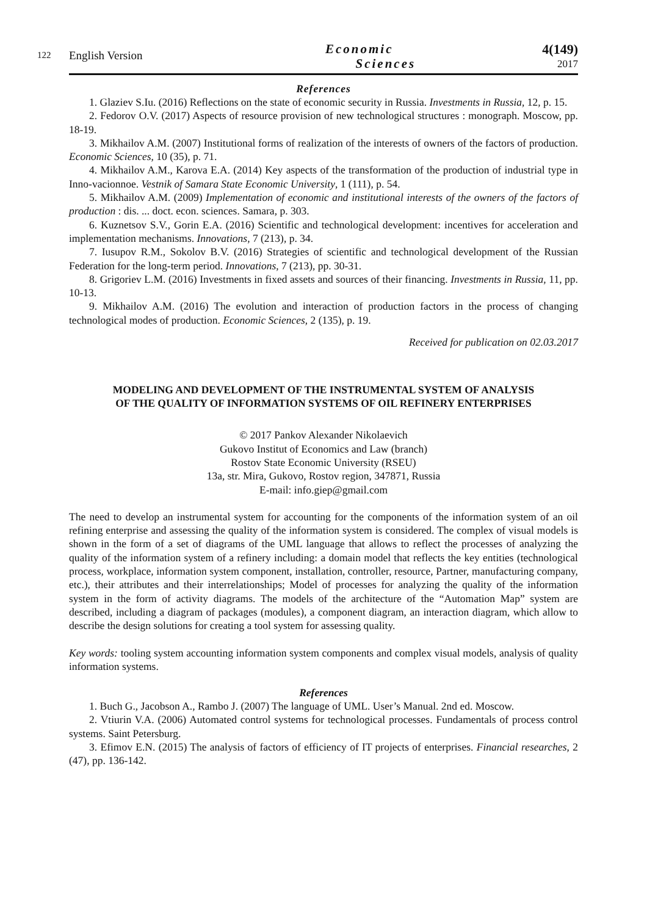122
English Version Economic
Sciences 4(149)
2017
References
1. Glaziev S.Iu. (2016) Reflections on the state of economic security in Russia. Investments in Russia, 12, p. 15.
2. Fedorov O.V. (2017) Aspects of resource provision of new technological structures : monograph. Moscow, pp. 18-19.
3. Mikhailov A.M. (2007) Institutional forms of realization of the interests of owners of the factors of production. Economic Sciences, 10 (35), p. 71.
4. Mikhailov A.M., Karova E.A. (2014) Key aspects of the transformation of the production of industrial type in Inno-vacionnoe. Vestnik of Samara State Economic University, 1 (111), p. 54.
5. Mikhailov A.M. (2009) Implementation of economic and institutional interests of the owners of the factors of production : dis. ... doct. econ. sciences. Samara, p. 303.
6. Kuznetsov S.V., Gorin E.A. (2016) Scientific and technological development: incentives for acceleration and implementation mechanisms. Innovations, 7 (213), p. 34.
7. Iusupov R.M., Sokolov B.V. (2016) Strategies of scientific and technological development of the Russian Federation for the long-term period. Innovations, 7 (213), pp. 30-31.
8. Grigoriev L.M. (2016) Investments in fixed assets and sources of their financing. Investments in Russia, 11, pp. 10-13.
9. Mikhailov A.M. (2016) The evolution and interaction of production factors in the process of changing technological modes of production. Economic Sciences, 2 (135), p. 19.
Received for publication on 02.03.2017
MODELING AND DEVELOPMENT OF THE INSTRUMENTAL SYSTEM OF ANALYSIS
OF THE QUALITY OF INFORMATION SYSTEMS OF OIL REFINERY ENTERPRISES
© 2017 Pankov Alexander Nikolaevich
Gukovo Institut of Economics and Law (branch)
Rostov State Economic University (RSEU)
13a, str. Mira, Gukovo, Rostov region, 347871, Russia
E-mail: info.giep@gmail.com
The need to develop an instrumental system for accounting for the components of the information system of an oil refining enterprise and assessing the quality of the information system is considered. The complex of visual models is shown in the form of a set of diagrams of the UML language that allows to reflect the processes of analyzing the quality of the information system of a refinery including: a domain model that reflects the key entities (technological process, workplace, information system component, installation, controller, resource, Partner, manufacturing company, etc.), their attributes and their interrelationships; Model of processes for analyzing the quality of the information system in the form of activity diagrams. The models of the architecture of the “Automation Map” system are described, including a diagram of packages (modules), a component diagram, an interaction diagram, which allow to describe the design solutions for creating a tool system for assessing quality.
Key words: tooling system accounting information system components and complex visual models, analysis of quality information systems.
References
1. Buch G., Jacobson A., Rambo J. (2007) The language of UML. User’s Manual. 2nd ed. Moscow.
2. Vtiurin V.A. (2006) Automated control systems for technological processes. Fundamentals of process control systems. Saint Petersburg.
3. Efimov E.N. (2015) The analysis of factors of efficiency of IT projects of enterprises. Financial researches, 2 (47), pp. 136-142.